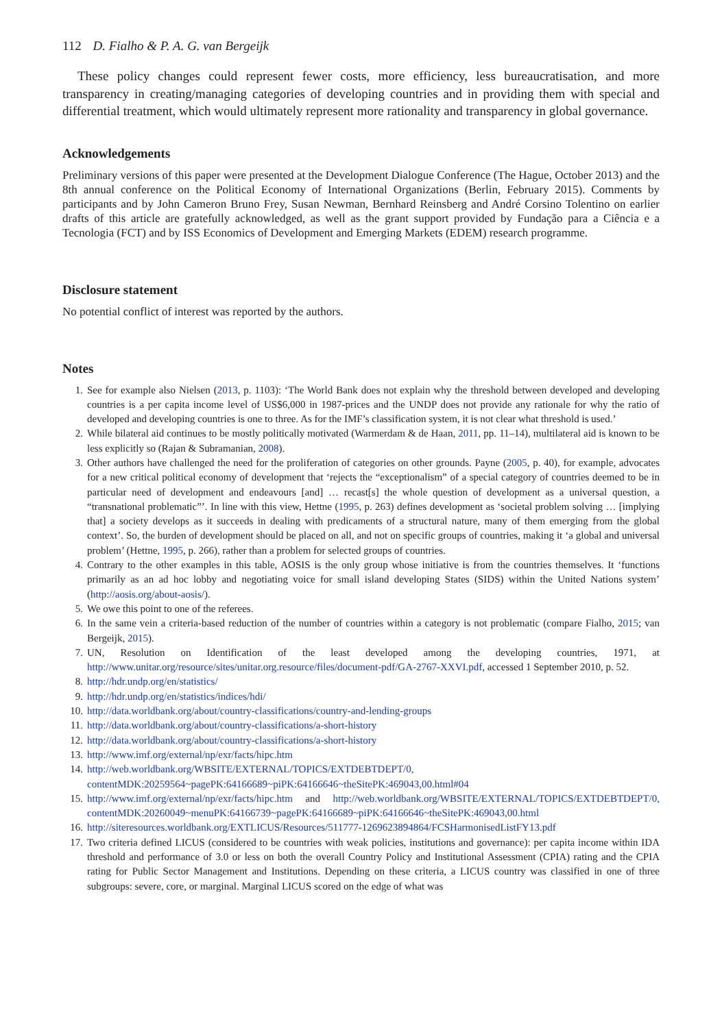112 D. Fialho & P. A. G. van Bergeijk
These policy changes could represent fewer costs, more efficiency, less bureaucratisation, and more transparency in creating/managing categories of developing countries and in providing them with special and differential treatment, which would ultimately represent more rationality and transparency in global governance.
Acknowledgements
Preliminary versions of this paper were presented at the Development Dialogue Conference (The Hague, October 2013) and the 8th annual conference on the Political Economy of International Organizations (Berlin, February 2015). Comments by participants and by John Cameron Bruno Frey, Susan Newman, Bernhard Reinsberg and André Corsino Tolentino on earlier drafts of this article are gratefully acknowledged, as well as the grant support provided by Fundação para a Ciência e a Tecnologia (FCT) and by ISS Economics of Development and Emerging Markets (EDEM) research programme.
Disclosure statement
No potential conflict of interest was reported by the authors.
Notes
1. See for example also Nielsen (2013, p. 1103): ‘The World Bank does not explain why the threshold between developed and developing countries is a per capita income level of US$6,000 in 1987-prices and the UNDP does not provide any rationale for why the ratio of developed and developing countries is one to three. As for the IMF’s classification system, it is not clear what threshold is used.’
2. While bilateral aid continues to be mostly politically motivated (Warmerdam & de Haan, 2011, pp. 11–14), multilateral aid is known to be less explicitly so (Rajan & Subramanian, 2008).
3. Other authors have challenged the need for the proliferation of categories on other grounds. Payne (2005, p. 40), for example, advocates for a new critical political economy of development that ‘rejects the “exceptionalism” of a special category of countries deemed to be in particular need of development and endeavours [and] … recast[s] the whole question of development as a universal question, a “transnational problematic”’. In line with this view, Hettne (1995, p. 263) defines development as ‘societal problem solving … [implying that] a society develops as it succeeds in dealing with predicaments of a structural nature, many of them emerging from the global context’. So, the burden of development should be placed on all, and not on specific groups of countries, making it ‘a global and universal problem’ (Hettne, 1995, p. 266), rather than a problem for selected groups of countries.
4. Contrary to the other examples in this table, AOSIS is the only group whose initiative is from the countries themselves. It ‘functions primarily as an ad hoc lobby and negotiating voice for small island developing States (SIDS) within the United Nations system’ (http://aosis.org/about-aosis/).
5. We owe this point to one of the referees.
6. In the same vein a criteria-based reduction of the number of countries within a category is not problematic (compare Fialho, 2015; van Bergeijk, 2015).
7. UN, Resolution on Identification of the least developed among the developing countries, 1971, at http://www.unitar.org/resource/sites/unitar.org.resource/files/document-pdf/GA-2767-XXVI.pdf, accessed 1 September 2010, p. 52.
8. http://hdr.undp.org/en/statistics/
9. http://hdr.undp.org/en/statistics/indices/hdi/
10. http://data.worldbank.org/about/country-classifications/country-and-lending-groups
11. http://data.worldbank.org/about/country-classifications/a-short-history
12. http://data.worldbank.org/about/country-classifications/a-short-history
13. http://www.imf.org/external/np/exr/facts/hipc.htm
14. http://web.worldbank.org/WBSITE/EXTERNAL/TOPICS/EXTDEBTDEPT/0, contentMDK:20259564~pagePK:64166689~piPK:64166646~theSitePK:469043,00.html#04
15. http://www.imf.org/external/np/exr/facts/hipc.htm and http://web.worldbank.org/WBSITE/EXTERNAL/TOPICS/EXTDEBTDEPT/0, contentMDK:20260049~menuPK:64166739~pagePK:64166689~piPK:64166646~theSitePK:469043,00.html
16. http://siteresources.worldbank.org/EXTLICUS/Resources/511777-1269623894864/FCSHarmonisedListFY13.pdf
17. Two criteria defined LICUS (considered to be countries with weak policies, institutions and governance): per capita income within IDA threshold and performance of 3.0 or less on both the overall Country Policy and Institutional Assessment (CPIA) rating and the CPIA rating for Public Sector Management and Institutions. Depending on these criteria, a LICUS country was classified in one of three subgroups: severe, core, or marginal. Marginal LICUS scored on the edge of what was